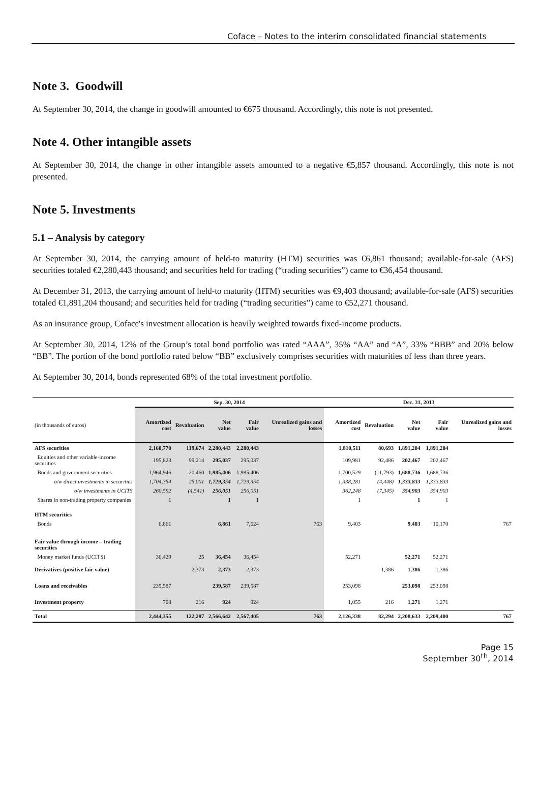Coface – Notes to the interim consolidated financial statements
Note 3. Goodwill
At September 30, 2014, the change in goodwill amounted to €675 thousand. Accordingly, this note is not presented.
Note 4. Other intangible assets
At September 30, 2014, the change in other intangible assets amounted to a negative €5,857 thousand. Accordingly, this note is not presented.
Note 5. Investments
5.1 – Analysis by category
At September 30, 2014, the carrying amount of held-to maturity (HTM) securities was €6,861 thousand; available-for-sale (AFS) securities totaled €2,280,443 thousand; and securities held for trading (“trading securities”) came to €36,454 thousand.
At December 31, 2013, the carrying amount of held-to maturity (HTM) securities was €9,403 thousand; available-for-sale (AFS) securities totaled €1,891,204 thousand; and securities held for trading (“trading securities”) came to €52,271 thousand.
As an insurance group, Coface's investment allocation is heavily weighted towards fixed-income products.
At September 30, 2014, 12% of the Group’s total bond portfolio was rated “AAA”, 35% “AA” and “A”, 33% “BBB” and 20% below “BB”. The portion of the bond portfolio rated below “BB” exclusively comprises securities with maturities of less than three years.
At September 30, 2014, bonds represented 68% of the total investment portfolio.
| | Sep. 30, 2014 | | | | | Dec. 31, 2013 | | | | |
| --- | --- | --- | --- | --- | --- | --- | --- | --- | --- | --- |
| (in thousands of euros) | Amortized cost | Revaluation | Net value | Fair value | Unrealized gains and losses | Amortized cost | Revaluation | Net value | Fair value | Unrealized gains and losses |
| AFS securities | 2,160,770 | 119,674 | 2,280,443 | 2,280,443 | | 1,810,511 | 80,693 | 1,891,204 | 1,891,204 | |
| Equities and other variable-income securities | 195,823 | 99,214 | 295,037 | 295,037 | | 109,981 | 92,486 | 202,467 | 202,467 | |
| Bonds and government securities | 1,964,946 | 20,460 | 1,985,406 | 1,985,406 | | 1,700,529 | (11,793) | 1,688,736 | 1,688,736 | |
| o/w direct investments in securities | 1,704,354 | 25,001 | 1,729,354 | 1,729,354 | | 1,338,281 | (4,448) | 1,333,833 | 1,333,833 | |
| o/w investments in UCITS | 260,592 | (4,541) | 256,051 | 256,051 | | 362,248 | (7,345) | 354,903 | 354,903 | |
| Shares in non-trading property companies | 1 | | 1 | 1 | | 1 | | 1 | 1 | |
| HTM securities | | | | | | | | | | |
| Bonds | 6,861 | | 6,861 | 7,624 | 763 | 9,403 | | 9,403 | 10,170 | 767 |
| Fair value through income – trading securities | | | | | | | | | | |
| Money market funds (UCITS) | 36,429 | 25 | 36,454 | 36,454 | | 52,271 | | 52,271 | 52,271 | |
| Derivatives (positive fair value) | | 2,373 | 2,373 | 2,373 | | | 1,386 | 1,386 | 1,386 | |
| Loans and receivables | 239,587 | | 239,587 | 239,587 | | 253,098 | | 253,098 | 253,098 | |
| Investment property | 708 | 216 | 924 | 924 | | 1,055 | 216 | 1,271 | 1,271 | |
| Total | 2,444,355 | 122,287 | 2,566,642 | 2,567,405 | 763 | 2,126,338 | 82,294 | 2,208,633 | 2,209,400 | 767 |
Page 15
September 30<sup>th</sup>, 2014